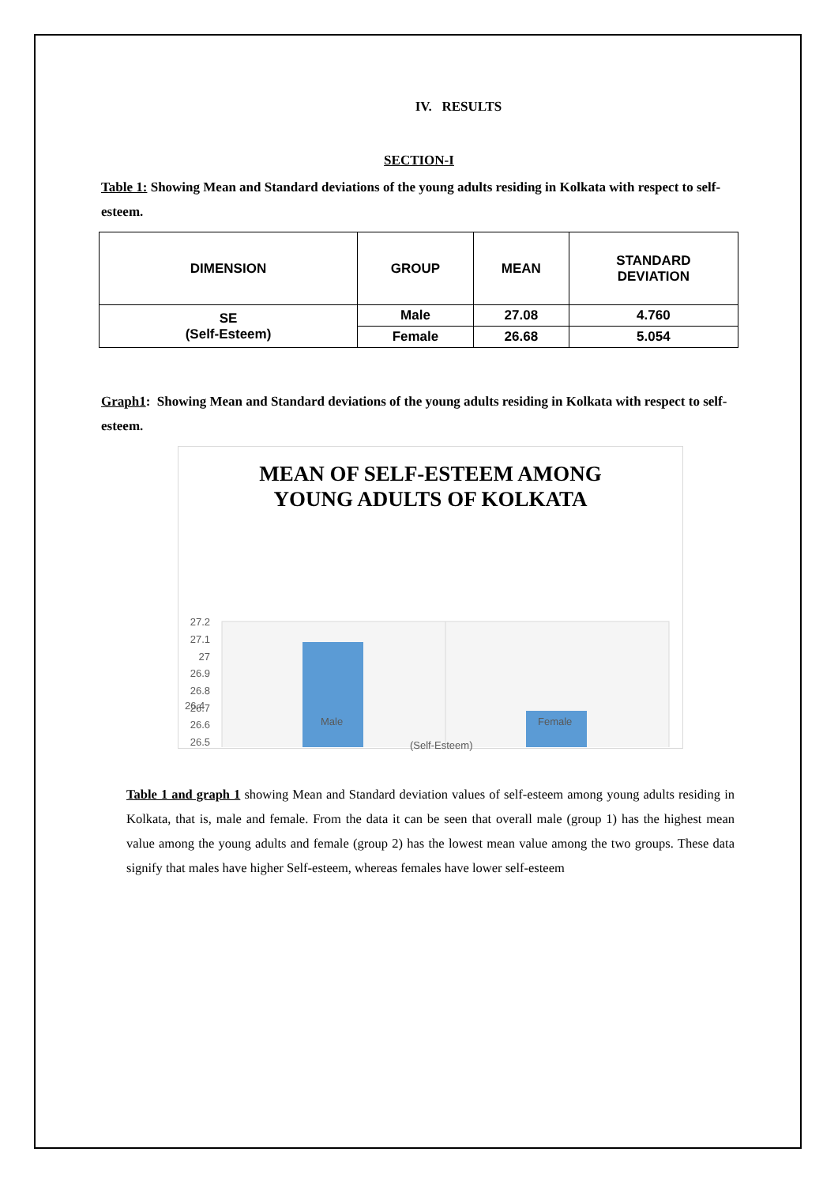IV. RESULTS
SECTION-I
Table 1: Showing Mean and Standard deviations of the young adults residing in Kolkata with respect to self-esteem.
| DIMENSION | GROUP | MEAN | STANDARD DEVIATION |
| --- | --- | --- | --- |
| SE (Self-Esteem) | Male | 27.08 | 4.760 |
| | Female | 26.68 | 5.054 |
Graph1: Showing Mean and Standard deviations of the young adults residing in Kolkata with respect to self-esteem.
MEAN OF SELF-ESTEEM AMONG
YOUNG ADULTS OF KOLKATA
27.2
27.1
27
26.9
26.8
26.7
26.6
26.5
26.4
Male Female
(Self-Esteem)
Table 1 and graph 1 showing Mean and Standard deviation values of self-esteem among young adults residing in Kolkata, that is, male and female. From the data it can be seen that overall male (group 1) has the highest mean value among the young adults and female (group 2) has the lowest mean value among the two groups. These data signify that males have higher Self-esteem, whereas females have lower self-esteem